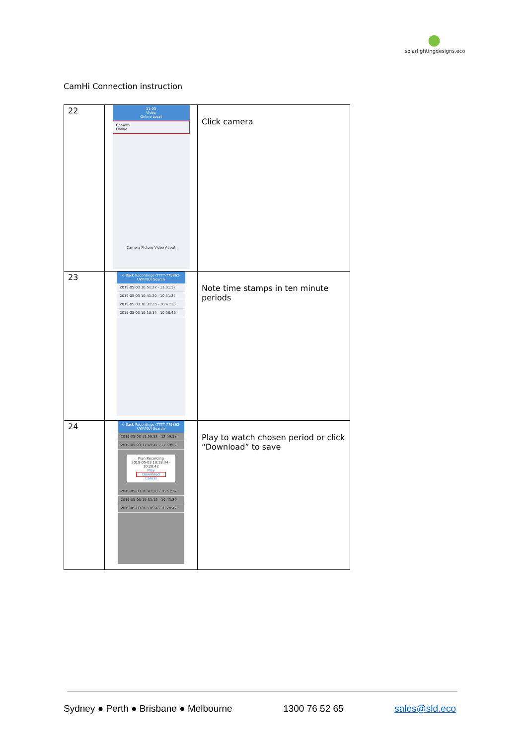●
solarlightingdesigns.eco
CamHi Connection instruction
| 22 | 11:03 Video Online Local Camera Online Camera Picture Video About | Click camera |
| 23 | < Back Recordings (TTTT-779862-UWVNU) Search 2019-05-03 10:51:27 - 11:01:32 2019-05-03 10:41:20 - 10:51:27 2019-05-03 10:31:15 - 10:41:20 2019-05-03 10:18:34 - 10:28:42 | Note time stamps in ten minute periods |
| 24 | < Back Recordings (TTTT-779862-UWVNU) Search 2019-05-03 11:59:52 - 12:09:58 2019-05-03 11:49:47 - 11:59:52 Plan Recording 2019-05-03 10:18:34 - 10:28:42 Play Download Cancel 2019-05-03 10:41:20 - 10:51:27 2019-05-03 10:31:15 - 10:41:20 2019-05-03 10:18:34 - 10:28:42 | Play to watch chosen period or click “Download” to save |
Sydney ● Perth ● Brisbane ● Melbourne 1300 76 52 65 sales@sld.eco